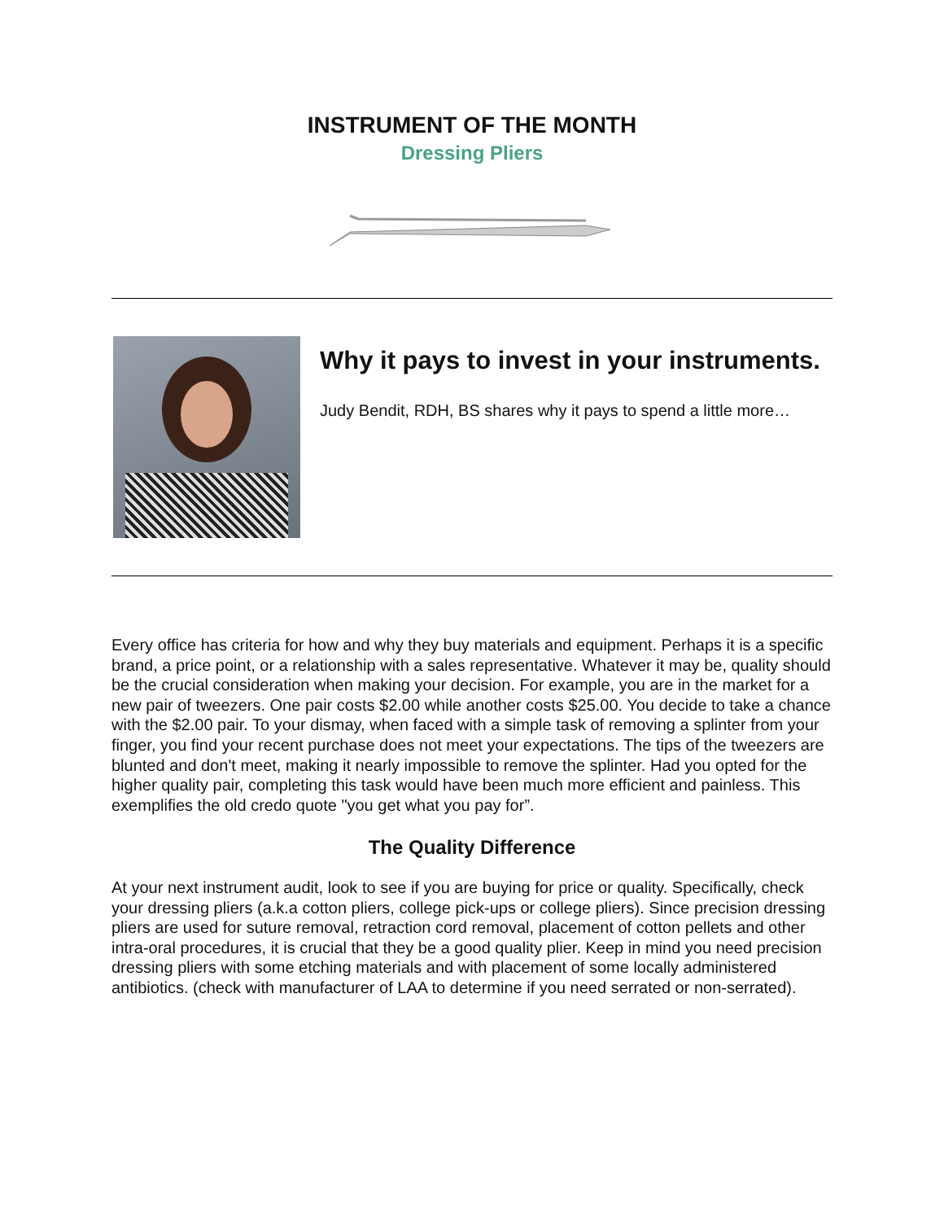INSTRUMENT OF THE MONTH
Dressing Pliers
Why it pays to invest in your instruments.
Judy Bendit, RDH, BS shares why it pays to spend a little more…
Every office has criteria for how and why they buy materials and equipment. Perhaps it is a specific brand, a price point, or a relationship with a sales representative. Whatever it may be, quality should be the crucial consideration when making your decision. For example, you are in the market for a new pair of tweezers. One pair costs $2.00 while another costs $25.00. You decide to take a chance with the $2.00 pair. To your dismay, when faced with a simple task of removing a splinter from your finger, you find your recent purchase does not meet your expectations. The tips of the tweezers are blunted and don't meet, making it nearly impossible to remove the splinter. Had you opted for the higher quality pair, completing this task would have been much more efficient and painless. This exemplifies the old credo quote "you get what you pay for”.
The Quality Difference
At your next instrument audit, look to see if you are buying for price or quality. Specifically, check your dressing pliers (a.k.a cotton pliers, college pick-ups or college pliers). Since precision dressing pliers are used for suture removal, retraction cord removal, placement of cotton pellets and other intra-oral procedures, it is crucial that they be a good quality plier. Keep in mind you need precision dressing pliers with some etching materials and with placement of some locally administered antibiotics. (check with manufacturer of LAA to determine if you need serrated or non-serrated).